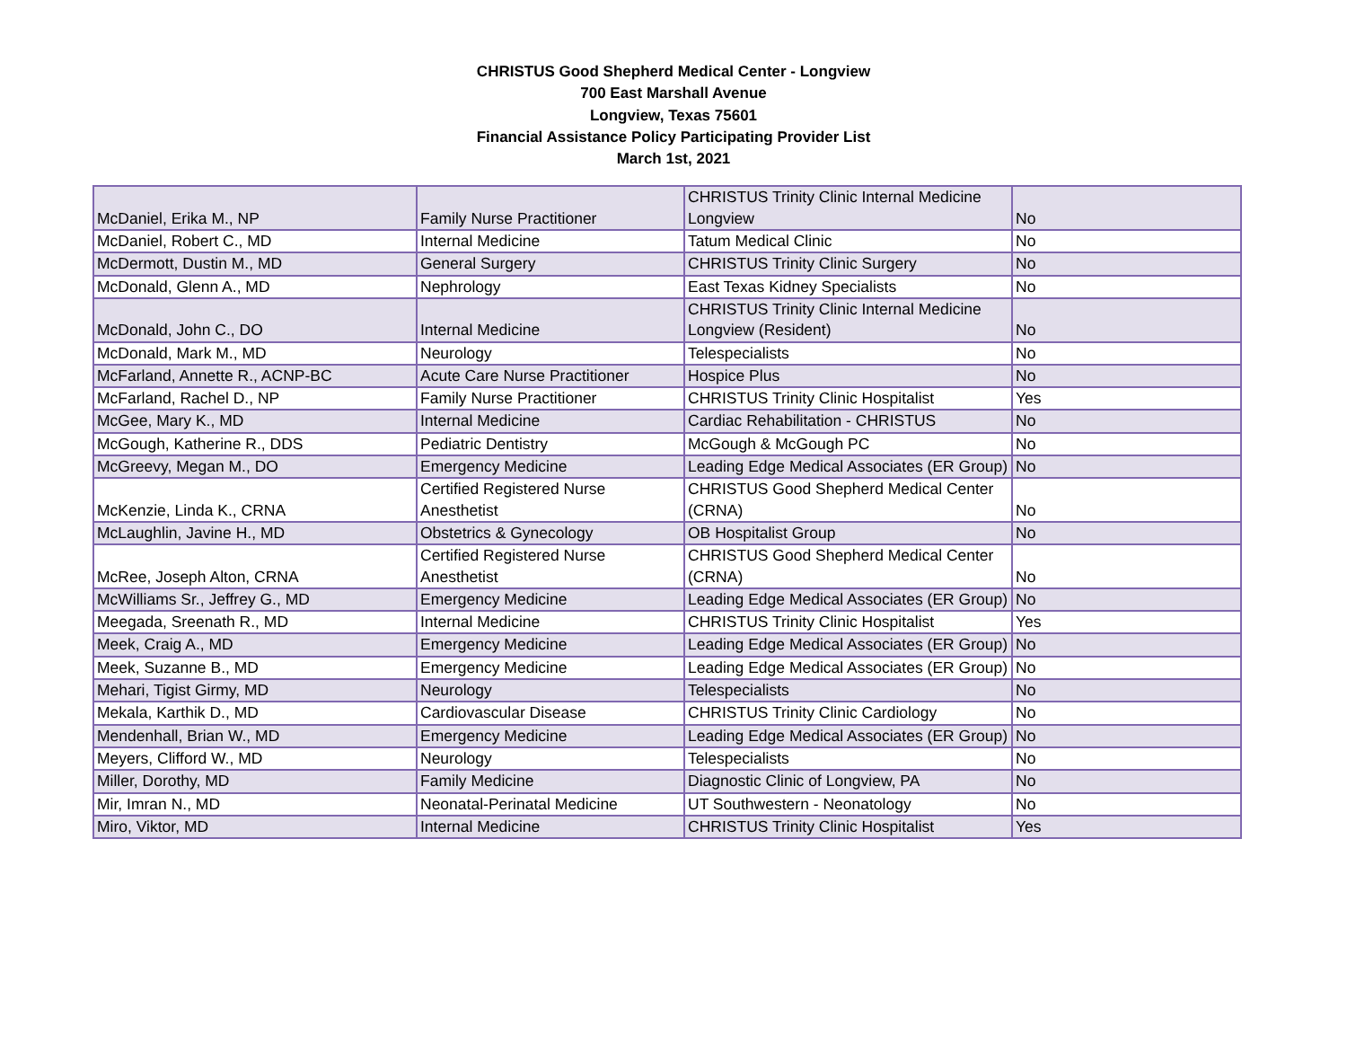CHRISTUS Good Shepherd Medical Center - Longview
700 East Marshall Avenue
Longview, Texas 75601
Financial Assistance Policy Participating Provider List
March 1st, 2021
| McDaniel, Erika M., NP | Family Nurse Practitioner | CHRISTUS Trinity Clinic Internal Medicine Longview | No |
| McDaniel, Robert C., MD | Internal Medicine | Tatum Medical Clinic | No |
| McDermott, Dustin M., MD | General Surgery | CHRISTUS Trinity Clinic Surgery | No |
| McDonald, Glenn A., MD | Nephrology | East Texas Kidney Specialists | No |
| McDonald, John C., DO | Internal Medicine | CHRISTUS Trinity Clinic Internal Medicine Longview (Resident) | No |
| McDonald, Mark M., MD | Neurology | Telespecialists | No |
| McFarland, Annette R., ACNP-BC | Acute Care Nurse Practitioner | Hospice Plus | No |
| McFarland, Rachel D., NP | Family Nurse Practitioner | CHRISTUS Trinity Clinic Hospitalist | Yes |
| McGee, Mary K., MD | Internal Medicine | Cardiac Rehabilitation - CHRISTUS | No |
| McGough, Katherine R., DDS | Pediatric Dentistry | McGough & McGough PC | No |
| McGreevy, Megan M., DO | Emergency Medicine | Leading Edge Medical Associates (ER Group) | No |
| McKenzie, Linda K., CRNA | Certified Registered Nurse Anesthetist | CHRISTUS Good Shepherd Medical Center (CRNA) | No |
| McLaughlin, Javine H., MD | Obstetrics & Gynecology | OB Hospitalist Group | No |
| McRee, Joseph Alton, CRNA | Certified Registered Nurse Anesthetist | CHRISTUS Good Shepherd Medical Center (CRNA) | No |
| McWilliams Sr., Jeffrey G., MD | Emergency Medicine | Leading Edge Medical Associates (ER Group) | No |
| Meegada, Sreenath R., MD | Internal Medicine | CHRISTUS Trinity Clinic Hospitalist | Yes |
| Meek, Craig A., MD | Emergency Medicine | Leading Edge Medical Associates (ER Group) | No |
| Meek, Suzanne B., MD | Emergency Medicine | Leading Edge Medical Associates (ER Group) | No |
| Mehari, Tigist Girmy, MD | Neurology | Telespecialists | No |
| Mekala, Karthik D., MD | Cardiovascular Disease | CHRISTUS Trinity Clinic Cardiology | No |
| Mendenhall, Brian W., MD | Emergency Medicine | Leading Edge Medical Associates (ER Group) | No |
| Meyers, Clifford W., MD | Neurology | Telespecialists | No |
| Miller, Dorothy, MD | Family Medicine | Diagnostic Clinic of Longview, PA | No |
| Mir, Imran N., MD | Neonatal-Perinatal Medicine | UT Southwestern - Neonatology | No |
| Miro, Viktor, MD | Internal Medicine | CHRISTUS Trinity Clinic Hospitalist | Yes |